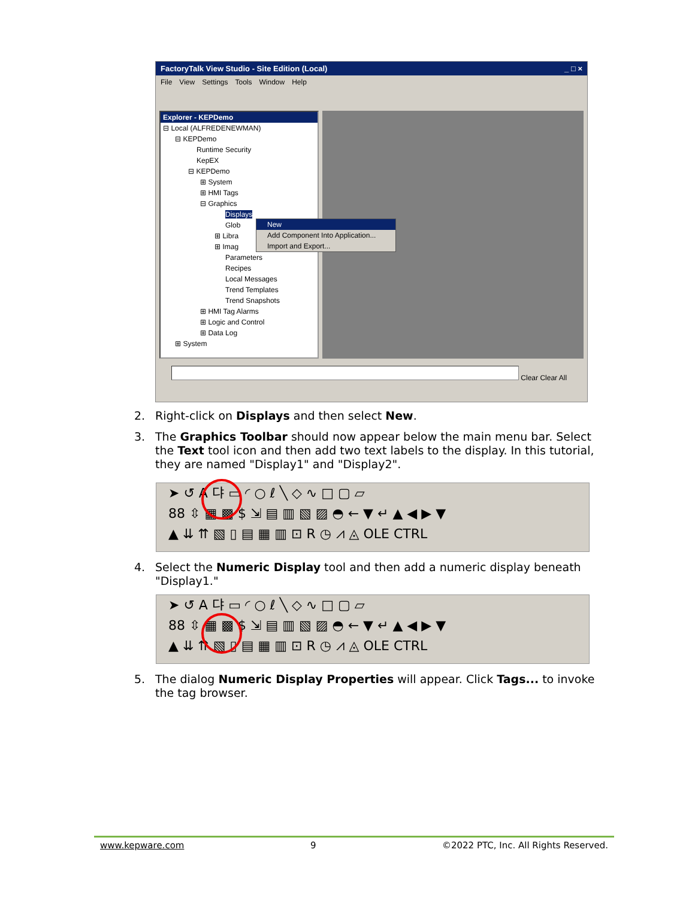FactoryTalk View Studio - Site Edition (Local) _ □ ×
File View Settings Tools Window Help
Explorer - KEPDemo
⊟ Local (ALFREDENEWMAN)
⊟ KEPDemo
Runtime Security
KepEX
⊟ KEPDemo
⊞ System
⊞ HMI Tags
⊟ Graphics
Displays
Glob
⊞ Libra
⊞ Imag
Parameters
Recipes
Local Messages
Trend Templates
Trend Snapshots
⊞ HMI Tag Alarms
⊞ Logic and Control
⊞ Data Log
⊞ System
New
Add Component Into Application...
Import and Export...
Clear Clear All
2. Right-click on Displays and then select New.
3.
The Graphics Toolbar should now appear below the main menu bar. Select the Text tool icon and then add two text labels to the display. In this tutorial, they are named "Display1" and "Display2".
➤ ↺ A 댜 ▭ ◜ ○ ℓ ╲ ◇ ∿ □ ▢ ▱
88 ⇳ ▦ ▩ $ ⇲ ▤ ▥ ▧ ▨ ◓ ← ▼ ↵ ▲ ◀ ▶ ▼
▲ ⇊ ⇈ ▧ ▯ ▤ ▦ ▥ ⊡ R ◷ ⩘ ◬ OLE CTRL
4.
Select the Numeric Display tool and then add a numeric display beneath "Display1."
➤ ↺ A 댜 ▭ ◜ ○ ℓ ╲ ◇ ∿ □ ▢ ▱
88 ⇳ ▦ ▩ $ ⇲ ▤ ▥ ▧ ▨ ◓ ← ▼ ↵ ▲ ◀ ▶ ▼
▲ ⇊ ⇈ ▧ ▯ ▤ ▦ ▥ ⊡ R ◷ ⩘ ◬ OLE CTRL
5.
The dialog Numeric Display Properties will appear. Click Tags... to invoke the tag browser.
www.kepware.com 9 ©2022 PTC, Inc. All Rights Reserved.